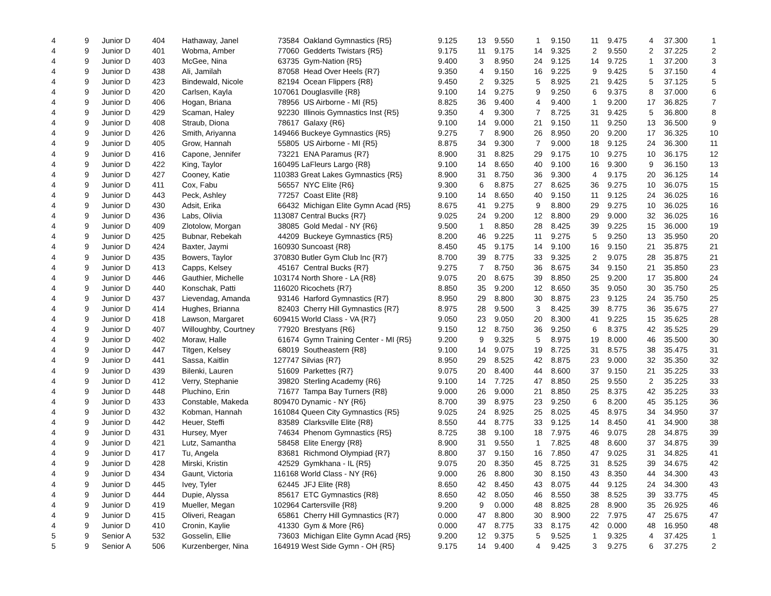| 4 | 9 | Junior D | 404 | Hathaway, Janel | 73584 Oakland Gymnastics {R5} | 9.125 | 13 | 9.550 | 1 | 9.150 | 11 | 9.475 | 4 | 37.300 | 1 |
| 4 | 9 | Junior D | 401 | Wobma, Amber | 77060 Gedderts Twistars {R5} | 9.175 | 11 | 9.175 | 14 | 9.325 | 2 | 9.550 | 2 | 37.225 | 2 |
| 4 | 9 | Junior D | 403 | McGee, Nina | 63735 Gym-Nation {R5} | 9.400 | 3 | 8.950 | 24 | 9.125 | 14 | 9.725 | 1 | 37.200 | 3 |
| 4 | 9 | Junior D | 438 | Ali, Jamilah | 87058 Head Over Heels {R7} | 9.350 | 4 | 9.150 | 16 | 9.225 | 9 | 9.425 | 5 | 37.150 | 4 |
| 4 | 9 | Junior D | 423 | Bindewald, Nicole | 82194 Ocean Flippers {R8} | 9.450 | 2 | 9.325 | 5 | 8.925 | 21 | 9.425 | 5 | 37.125 | 5 |
| 4 | 9 | Junior D | 420 | Carlsen, Kayla | 107061 Douglasville {R8} | 9.100 | 14 | 9.275 | 9 | 9.250 | 6 | 9.375 | 8 | 37.000 | 6 |
| 4 | 9 | Junior D | 406 | Hogan, Briana | 78956 US Airborne - MI {R5} | 8.825 | 36 | 9.400 | 4 | 9.400 | 1 | 9.200 | 17 | 36.825 | 7 |
| 4 | 9 | Junior D | 429 | Scaman, Haley | 92230 Illinois Gymnastics Inst {R5} | 9.350 | 4 | 9.300 | 7 | 8.725 | 31 | 9.425 | 5 | 36.800 | 8 |
| 4 | 9 | Junior D | 408 | Straub, Diona | 78617 Galaxy {R6} | 9.100 | 14 | 9.000 | 21 | 9.150 | 11 | 9.250 | 13 | 36.500 | 9 |
| 4 | 9 | Junior D | 426 | Smith, Ariyanna | 149466 Buckeye Gymnastics {R5} | 9.275 | 7 | 8.900 | 26 | 8.950 | 20 | 9.200 | 17 | 36.325 | 10 |
| 4 | 9 | Junior D | 405 | Grow, Hannah | 55805 US Airborne - MI {R5} | 8.875 | 34 | 9.300 | 7 | 9.000 | 18 | 9.125 | 24 | 36.300 | 11 |
| 4 | 9 | Junior D | 416 | Capone, Jennifer | 73221 ENA Paramus {R7} | 8.900 | 31 | 8.825 | 29 | 9.175 | 10 | 9.275 | 10 | 36.175 | 12 |
| 4 | 9 | Junior D | 422 | King, Taylor | 160495 LaFleurs Largo {R8} | 9.100 | 14 | 8.650 | 40 | 9.100 | 16 | 9.300 | 9 | 36.150 | 13 |
| 4 | 9 | Junior D | 427 | Cooney, Katie | 110383 Great Lakes Gymnastics {R5} | 8.900 | 31 | 8.750 | 36 | 9.300 | 4 | 9.175 | 20 | 36.125 | 14 |
| 4 | 9 | Junior D | 411 | Cox, Fabu | 56557 NYC Elite {R6} | 9.300 | 6 | 8.875 | 27 | 8.625 | 36 | 9.275 | 10 | 36.075 | 15 |
| 4 | 9 | Junior D | 443 | Peck, Ashley | 77257 Coast Elite {R8} | 9.100 | 14 | 8.650 | 40 | 9.150 | 11 | 9.125 | 24 | 36.025 | 16 |
| 4 | 9 | Junior D | 430 | Adsit, Erika | 66432 Michigan Elite Gymn Acad {R5} | 8.675 | 41 | 9.275 | 9 | 8.800 | 29 | 9.275 | 10 | 36.025 | 16 |
| 4 | 9 | Junior D | 436 | Labs, Olivia | 113087 Central Bucks {R7} | 9.025 | 24 | 9.200 | 12 | 8.800 | 29 | 9.000 | 32 | 36.025 | 16 |
| 4 | 9 | Junior D | 409 | Zlotolow, Morgan | 38085 Gold Medal - NY {R6} | 9.500 | 1 | 8.850 | 28 | 8.425 | 39 | 9.225 | 15 | 36.000 | 19 |
| 4 | 9 | Junior D | 425 | Bubnar, Rebekah | 44209 Buckeye Gymnastics {R5} | 8.200 | 46 | 9.225 | 11 | 9.275 | 5 | 9.250 | 13 | 35.950 | 20 |
| 4 | 9 | Junior D | 424 | Baxter, Jaymi | 160930 Suncoast {R8} | 8.450 | 45 | 9.175 | 14 | 9.100 | 16 | 9.150 | 21 | 35.875 | 21 |
| 4 | 9 | Junior D | 435 | Bowers, Taylor | 370830 Butler Gym Club Inc {R7} | 8.700 | 39 | 8.775 | 33 | 9.325 | 2 | 9.075 | 28 | 35.875 | 21 |
| 4 | 9 | Junior D | 413 | Capps, Kelsey | 45167 Central Bucks {R7} | 9.275 | 7 | 8.750 | 36 | 8.675 | 34 | 9.150 | 21 | 35.850 | 23 |
| 4 | 9 | Junior D | 446 | Gauthier, Michelle | 103174 North Shore - LA {R8} | 9.075 | 20 | 8.675 | 39 | 8.850 | 25 | 9.200 | 17 | 35.800 | 24 |
| 4 | 9 | Junior D | 440 | Konschak, Patti | 116020 Ricochets {R7} | 8.850 | 35 | 9.200 | 12 | 8.650 | 35 | 9.050 | 30 | 35.750 | 25 |
| 4 | 9 | Junior D | 437 | Lievendag, Amanda | 93146 Harford Gymnastics {R7} | 8.950 | 29 | 8.800 | 30 | 8.875 | 23 | 9.125 | 24 | 35.750 | 25 |
| 4 | 9 | Junior D | 414 | Hughes, Brianna | 82403 Cherry Hill Gymnastics {R7} | 8.975 | 28 | 9.500 | 3 | 8.425 | 39 | 8.775 | 36 | 35.675 | 27 |
| 4 | 9 | Junior D | 418 | Lawson, Margaret | 609415 World Class - VA {R7} | 9.050 | 23 | 9.050 | 20 | 8.300 | 41 | 9.225 | 15 | 35.625 | 28 |
| 4 | 9 | Junior D | 407 | Willoughby, Courtney | 77920 Brestyans {R6} | 9.150 | 12 | 8.750 | 36 | 9.250 | 6 | 8.375 | 42 | 35.525 | 29 |
| 4 | 9 | Junior D | 402 | Moraw, Halle | 61674 Gymn Training Center - MI {R5} | 9.200 | 9 | 9.325 | 5 | 8.975 | 19 | 8.000 | 46 | 35.500 | 30 |
| 4 | 9 | Junior D | 447 | Titgen, Kelsey | 68019 Southeastern {R8} | 9.100 | 14 | 9.075 | 19 | 8.725 | 31 | 8.575 | 38 | 35.475 | 31 |
| 4 | 9 | Junior D | 441 | Sassa, Kaitlin | 127747 Silvias {R7} | 8.950 | 29 | 8.525 | 42 | 8.875 | 23 | 9.000 | 32 | 35.350 | 32 |
| 4 | 9 | Junior D | 439 | Bilenki, Lauren | 51609 Parkettes {R7} | 9.075 | 20 | 8.400 | 44 | 8.600 | 37 | 9.150 | 21 | 35.225 | 33 |
| 4 | 9 | Junior D | 412 | Verry, Stephanie | 39820 Sterling Academy {R6} | 9.100 | 14 | 7.725 | 47 | 8.850 | 25 | 9.550 | 2 | 35.225 | 33 |
| 4 | 9 | Junior D | 448 | Pluchino, Erin | 71677 Tampa Bay Turners {R8} | 9.000 | 26 | 9.000 | 21 | 8.850 | 25 | 8.375 | 42 | 35.225 | 33 |
| 4 | 9 | Junior D | 433 | Constable, Makeda | 809470 Dynamic - NY {R6} | 8.700 | 39 | 8.975 | 23 | 9.250 | 6 | 8.200 | 45 | 35.125 | 36 |
| 4 | 9 | Junior D | 432 | Kobman, Hannah | 161084 Queen City Gymnastics {R5} | 9.025 | 24 | 8.925 | 25 | 8.025 | 45 | 8.975 | 34 | 34.950 | 37 |
| 4 | 9 | Junior D | 442 | Heuer, Steffi | 83589 Clarksville Elite {R8} | 8.550 | 44 | 8.775 | 33 | 9.125 | 14 | 8.450 | 41 | 34.900 | 38 |
| 4 | 9 | Junior D | 431 | Hursey, Myer | 74634 Phenom Gymnastics {R5} | 8.725 | 38 | 9.100 | 18 | 7.975 | 46 | 9.075 | 28 | 34.875 | 39 |
| 4 | 9 | Junior D | 421 | Lutz, Samantha | 58458 Elite Energy {R8} | 8.900 | 31 | 9.550 | 1 | 7.825 | 48 | 8.600 | 37 | 34.875 | 39 |
| 4 | 9 | Junior D | 417 | Tu, Angela | 83681 Richmond Olympiad {R7} | 8.800 | 37 | 9.150 | 16 | 7.850 | 47 | 9.025 | 31 | 34.825 | 41 |
| 4 | 9 | Junior D | 428 | Mirski, Kristin | 42529 Gymkhana - IL {R5} | 9.075 | 20 | 8.350 | 45 | 8.725 | 31 | 8.525 | 39 | 34.675 | 42 |
| 4 | 9 | Junior D | 434 | Gaunt, Victoria | 116168 World Class - NY {R6} | 9.000 | 26 | 8.800 | 30 | 8.150 | 43 | 8.350 | 44 | 34.300 | 43 |
| 4 | 9 | Junior D | 445 | Ivey, Tyler | 62445 JFJ Elite {R8} | 8.650 | 42 | 8.450 | 43 | 8.075 | 44 | 9.125 | 24 | 34.300 | 43 |
| 4 | 9 | Junior D | 444 | Dupie, Alyssa | 85617 ETC Gymnastics {R8} | 8.650 | 42 | 8.050 | 46 | 8.550 | 38 | 8.525 | 39 | 33.775 | 45 |
| 4 | 9 | Junior D | 419 | Mueller, Megan | 102964 Cartersville {R8} | 9.200 | 9 | 0.000 | 48 | 8.825 | 28 | 8.900 | 35 | 26.925 | 46 |
| 4 | 9 | Junior D | 415 | Oliveri, Reagan | 65861 Cherry Hill Gymnastics {R7} | 0.000 | 47 | 8.800 | 30 | 8.900 | 22 | 7.975 | 47 | 25.675 | 47 |
| 4 | 9 | Junior D | 410 | Cronin, Kaylie | 41330 Gym & More {R6} | 0.000 | 47 | 8.775 | 33 | 8.175 | 42 | 0.000 | 48 | 16.950 | 48 |
| 5 | 9 | Senior A | 532 | Gosselin, Ellie | 73603 Michigan Elite Gymn Acad {R5} | 9.200 | 12 | 9.375 | 5 | 9.525 | 1 | 9.325 | 4 | 37.425 | 1 |
| 5 | 9 | Senior A | 506 | Kurzenberger, Nina | 164919 West Side Gymn - OH {R5} | 9.175 | 14 | 9.400 | 4 | 9.425 | 3 | 9.275 | 6 | 37.275 | 2 |